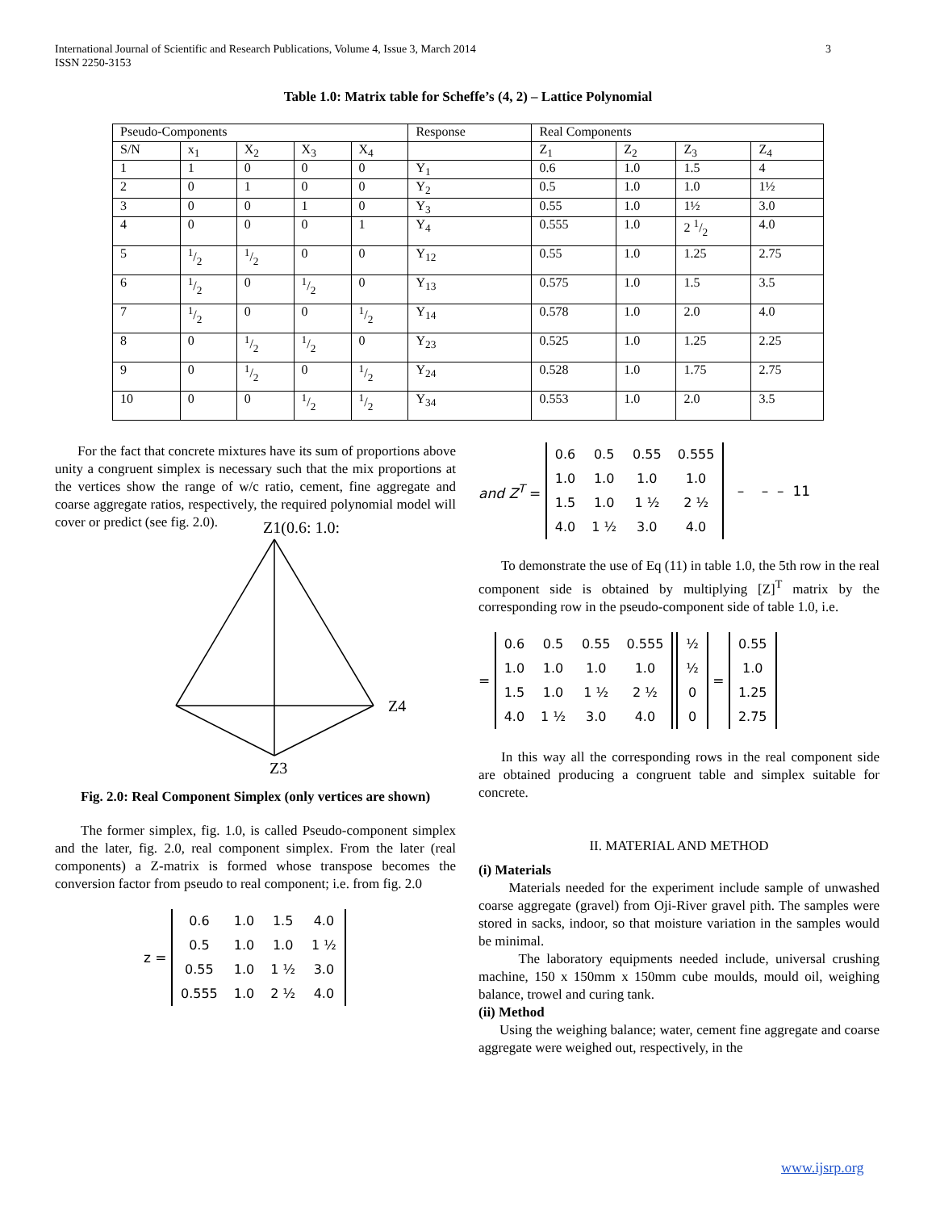3 International Journal of Scientific and Research Publications, Volume 4, Issue 3, March 2014
ISSN 2250-3153
Table 1.0: Matrix table for Scheffe’s (4, 2) – Lattice Polynomial
| Pseudo-Components | | | | | Response | Real Components | | | |
| S/N | x<sub>1</sub> | X<sub>2</sub> | X<sub>3</sub> | X<sub>4</sub> | | Z<sub>1</sub> | Z<sub>2</sub> | Z<sub>3</sub> | Z<sub>4</sub> |
| 1 | 1 | 0 | 0 | 0 | Y<sub>1</sub> | 0.6 | 1.0 | 1.5 | 4 |
| 2 | 0 | 1 | 0 | 0 | Y<sub>2</sub> | 0.5 | 1.0 | 1.0 | 1½ |
| 3 | 0 | 0 | 1 | 0 | Y<sub>3</sub> | 0.55 | 1.0 | 1½ | 3.0 |
| 4 | 0 | 0 | 0 | 1 | Y<sub>4</sub> | 0.555 | 1.0 | 2 1/2 | 4.0 |
| 5 | 1/2 | 1/2 | 0 | 0 | Y<sub>12</sub> | 0.55 | 1.0 | 1.25 | 2.75 |
| 6 | 1/2 | 0 | 1/2 | 0 | Y<sub>13</sub> | 0.575 | 1.0 | 1.5 | 3.5 |
| 7 | 1/2 | 0 | 0 | 1/2 | Y<sub>14</sub> | 0.578 | 1.0 | 2.0 | 4.0 |
| 8 | 0 | 1/2 | 1/2 | 0 | Y<sub>23</sub> | 0.525 | 1.0 | 1.25 | 2.25 |
| 9 | 0 | 1/2 | 0 | 1/2 | Y<sub>24</sub> | 0.528 | 1.0 | 1.75 | 2.75 |
| 10 | 0 | 0 | 1/2 | 1/2 | Y<sub>34</sub> | 0.553 | 1.0 | 2.0 | 3.5 |
For the fact that concrete mixtures have its sum of proportions above unity a congruent simplex is necessary such that the mix proportions at the vertices show the range of w/c ratio, cement, fine aggregate and coarse aggregate ratios, respectively, the required polynomial model will cover or predict (see fig. 2.0).
Z1(0.6: 1.0:
Z4
Z3
Fig. 2.0: Real Component Simplex (only vertices are shown)
The former simplex, fig. 1.0, is called Pseudo-component simplex and the later, fig. 2.0, real component simplex. From the later (real components) a Z-matrix is formed whose transpose becomes the conversion factor from pseudo to real component; i.e. from fig. 2.0
z =
| 0.6 | 1.0 | 1.5 | 4.0 |
| 0.5 | 1.0 | 1.0 | 1 ½ |
| 0.55 | 1.0 | 1 ½ | 3.0 |
| 0.555 | 1.0 | 2 ½ | 4.0 |
and Z<sup>T</sup> =
| 0.6 | 0.5 | 0.55 | 0.555 |
| 1.0 | 1.0 | 1.0 | 1.0 |
| 1.5 | 1.0 | 1 ½ | 2 ½ |
| 4.0 | 1 ½ | 3.0 | 4.0 |
– – – 11
To demonstrate the use of Eq (11) in table 1.0, the 5th row in the real component side is obtained by multiplying [Z]<sup>T</sup> matrix by the corresponding row in the pseudo-component side of table 1.0, i.e.
=
| 0.6 | 0.5 | 0.55 | 0.555 |
| 1.0 | 1.0 | 1.0 | 1.0 |
| 1.5 | 1.0 | 1 ½ | 2 ½ |
| 4.0 | 1 ½ | 3.0 | 4.0 |
| ½ |
| ½ |
| 0 |
| 0 |
=
| 0.55 |
| 1.0 |
| 1.25 |
| 2.75 |
In this way all the corresponding rows in the real component side are obtained producing a congruent table and simplex suitable for concrete.
II. MATERIAL AND METHOD
(i) Materials
Materials needed for the experiment include sample of unwashed coarse aggregate (gravel) from Oji-River gravel pith. The samples were stored in sacks, indoor, so that moisture variation in the samples would be minimal.
The laboratory equipments needed include, universal crushing machine, 150 x 150mm x 150mm cube moulds, mould oil, weighing balance, trowel and curing tank.
(ii) Method
Using the weighing balance; water, cement fine aggregate and coarse aggregate were weighed out, respectively, in the
www.ijsrp.org